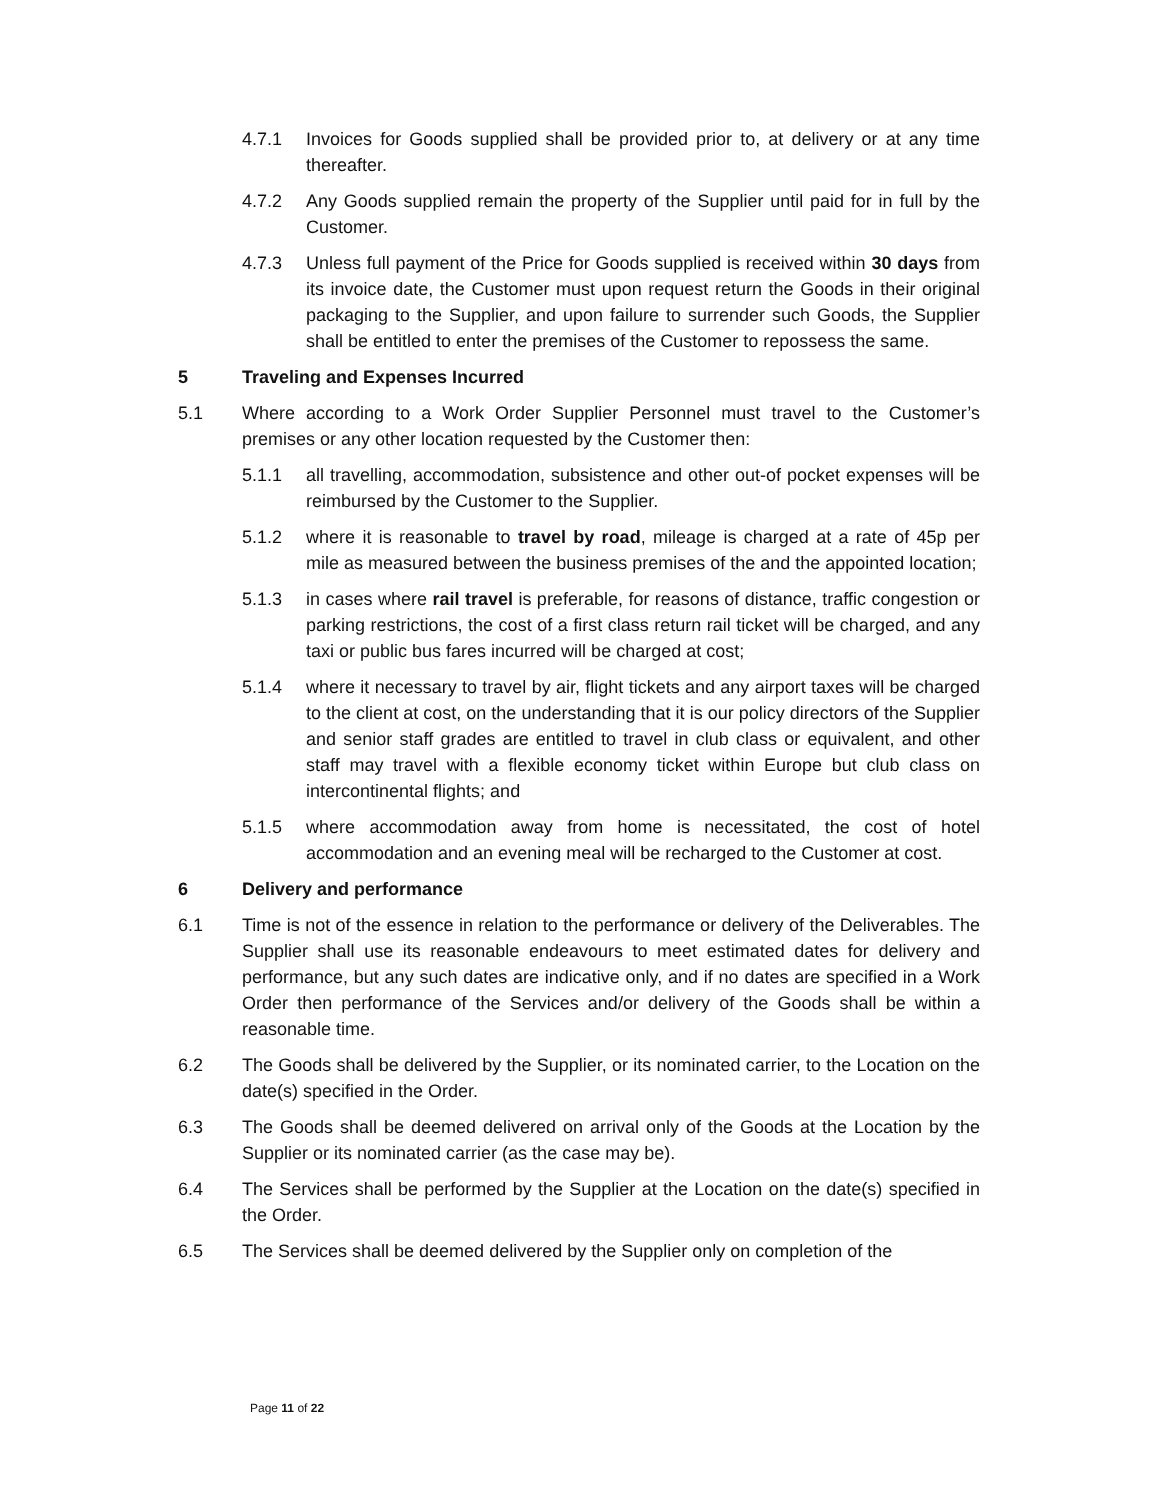4.7.1 Invoices for Goods supplied shall be provided prior to, at delivery or at any time thereafter.
4.7.2 Any Goods supplied remain the property of the Supplier until paid for in full by the Customer.
4.7.3 Unless full payment of the Price for Goods supplied is received within 30 days from its invoice date, the Customer must upon request return the Goods in their original packaging to the Supplier, and upon failure to surrender such Goods, the Supplier shall be entitled to enter the premises of the Customer to repossess the same.
5 Traveling and Expenses Incurred
5.1 Where according to a Work Order Supplier Personnel must travel to the Customer’s premises or any other location requested by the Customer then:
5.1.1 all travelling, accommodation, subsistence and other out-of pocket expenses will be reimbursed by the Customer to the Supplier.
5.1.2 where it is reasonable to travel by road, mileage is charged at a rate of 45p per mile as measured between the business premises of the and the appointed location;
5.1.3 in cases where rail travel is preferable, for reasons of distance, traffic congestion or parking restrictions, the cost of a first class return rail ticket will be charged, and any taxi or public bus fares incurred will be charged at cost;
5.1.4 where it necessary to travel by air, flight tickets and any airport taxes will be charged to the client at cost, on the understanding that it is our policy directors of the Supplier and senior staff grades are entitled to travel in club class or equivalent, and other staff may travel with a flexible economy ticket within Europe but club class on intercontinental flights; and
5.1.5 where accommodation away from home is necessitated, the cost of hotel accommodation and an evening meal will be recharged to the Customer at cost.
6 Delivery and performance
6.1 Time is not of the essence in relation to the performance or delivery of the Deliverables. The Supplier shall use its reasonable endeavours to meet estimated dates for delivery and performance, but any such dates are indicative only, and if no dates are specified in a Work Order then performance of the Services and/or delivery of the Goods shall be within a reasonable time.
6.2 The Goods shall be delivered by the Supplier, or its nominated carrier, to the Location on the date(s) specified in the Order.
6.3 The Goods shall be deemed delivered on arrival only of the Goods at the Location by the Supplier or its nominated carrier (as the case may be).
6.4 The Services shall be performed by the Supplier at the Location on the date(s) specified in the Order.
6.5 The Services shall be deemed delivered by the Supplier only on completion of the
Page 11 of 22